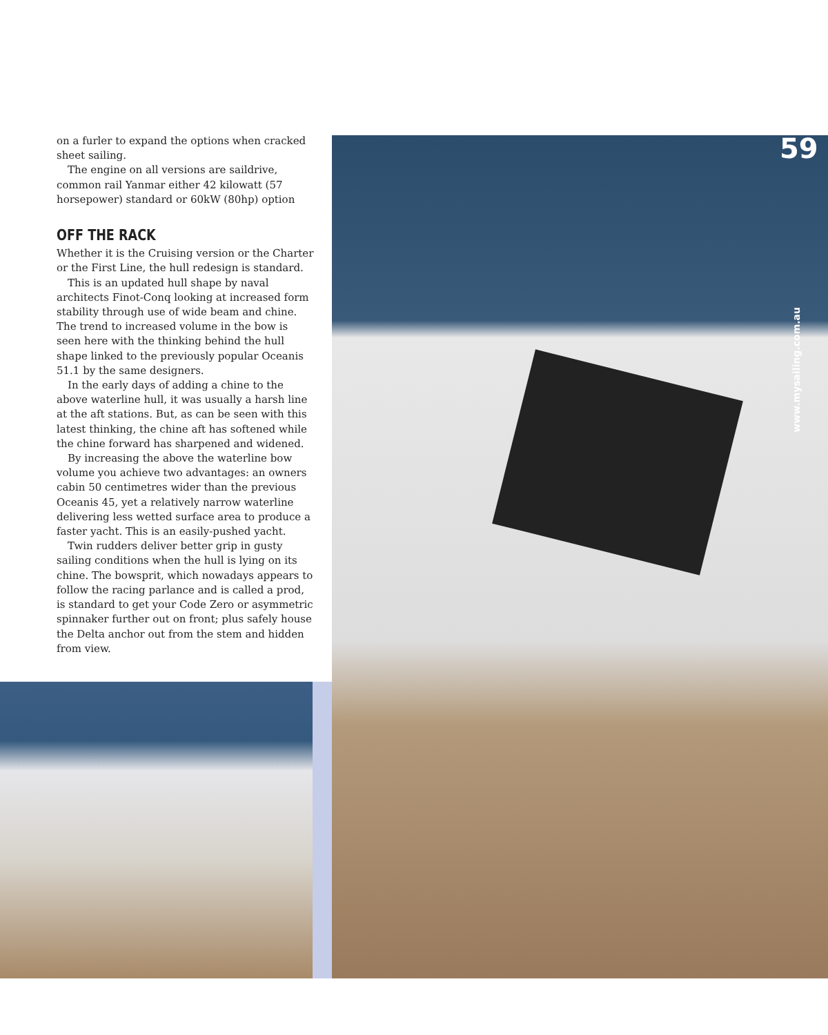on a furler to expand the options when cracked sheet sailing.
The engine on all versions are saildrive, common rail Yanmar either 42 kilowatt (57 horsepower) standard or 60kW (80hp) option
OFF THE RACK
Whether it is the Cruising version or the Charter or the First Line, the hull redesign is standard.
This is an updated hull shape by naval architects Finot-Conq looking at increased form stability through use of wide beam and chine. The trend to increased volume in the bow is seen here with the thinking behind the hull shape linked to the previously popular Oceanis 51.1 by the same designers.
In the early days of adding a chine to the above waterline hull, it was usually a harsh line at the aft stations. But, as can be seen with this latest thinking, the chine aft has softened while the chine forward has sharpened and widened.
By increasing the above the waterline bow volume you achieve two advantages: an owners cabin 50 centimetres wider than the previous Oceanis 45, yet a relatively narrow waterline delivering less wetted surface area to produce a faster yacht. This is an easily-pushed yacht.
Twin rudders deliver better grip in gusty sailing conditions when the hull is lying on its chine. The bowsprit, which nowadays appears to follow the racing parlance and is called a prod, is standard to get your Code Zero or asymmetric spinnaker further out on front; plus safely house the Delta anchor out from the stem and hidden from view.
59
www.mysailing.com.au